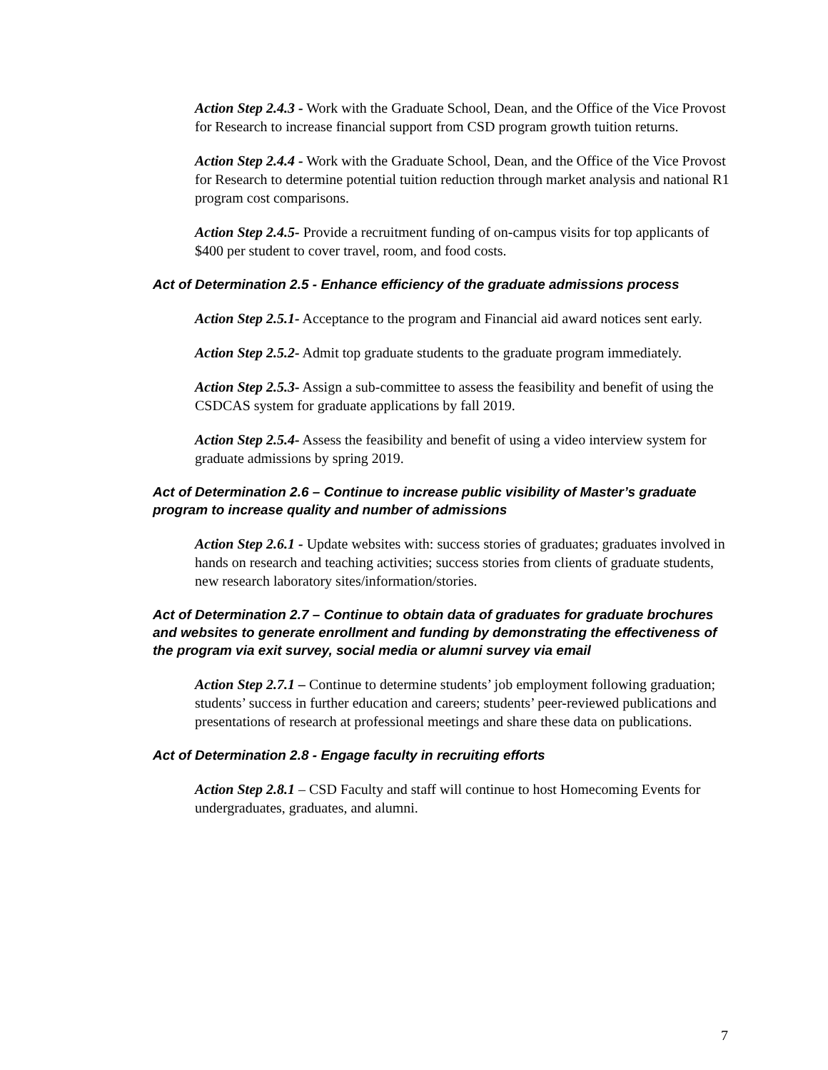Action Step 2.4.3 - Work with the Graduate School, Dean, and the Office of the Vice Provost for Research to increase financial support from CSD program growth tuition returns.
Action Step 2.4.4 - Work with the Graduate School, Dean, and the Office of the Vice Provost for Research to determine potential tuition reduction through market analysis and national R1 program cost comparisons.
Action Step 2.4.5- Provide a recruitment funding of on-campus visits for top applicants of $400 per student to cover travel, room, and food costs.
Act of Determination 2.5 - Enhance efficiency of the graduate admissions process
Action Step 2.5.1- Acceptance to the program and Financial aid award notices sent early.
Action Step 2.5.2- Admit top graduate students to the graduate program immediately.
Action Step 2.5.3- Assign a sub-committee to assess the feasibility and benefit of using the CSDCAS system for graduate applications by fall 2019.
Action Step 2.5.4- Assess the feasibility and benefit of using a video interview system for graduate admissions by spring 2019.
Act of Determination 2.6 – Continue to increase public visibility of Master’s graduate program to increase quality and number of admissions
Action Step 2.6.1 - Update websites with: success stories of graduates; graduates involved in hands on research and teaching activities; success stories from clients of graduate students, new research laboratory sites/information/stories.
Act of Determination 2.7 – Continue to obtain data of graduates for graduate brochures and websites to generate enrollment and funding by demonstrating the effectiveness of the program via exit survey, social media or alumni survey via email
Action Step 2.7.1 – Continue to determine students’ job employment following graduation; students’ success in further education and careers; students’ peer-reviewed publications and presentations of research at professional meetings and share these data on publications.
Act of Determination 2.8 - Engage faculty in recruiting efforts
Action Step 2.8.1 – CSD Faculty and staff will continue to host Homecoming Events for undergraduates, graduates, and alumni.
7